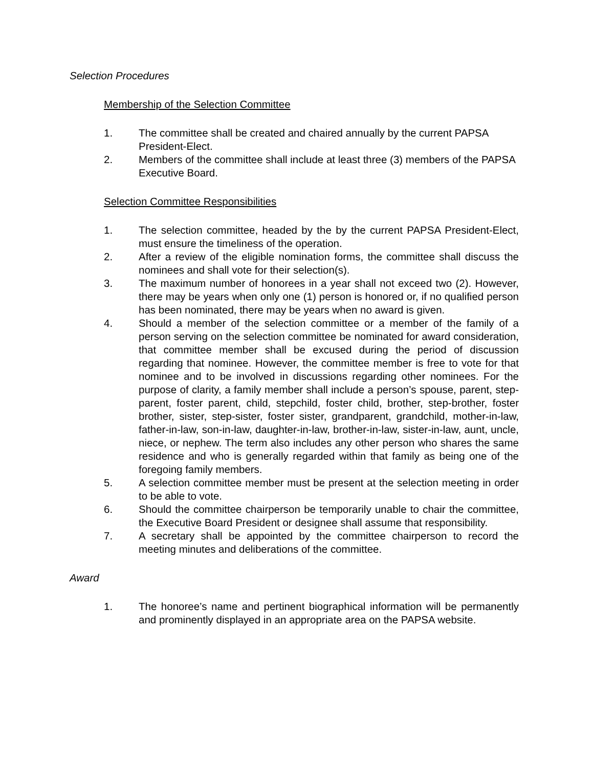Selection Procedures
Membership of the Selection Committee
1. The committee shall be created and chaired annually by the current PAPSA President-Elect.
2. Members of the committee shall include at least three (3) members of the PAPSA Executive Board.
Selection Committee Responsibilities
1. The selection committee, headed by the by the current PAPSA President-Elect, must ensure the timeliness of the operation.
2. After a review of the eligible nomination forms, the committee shall discuss the nominees and shall vote for their selection(s).
3. The maximum number of honorees in a year shall not exceed two (2). However, there may be years when only one (1) person is honored or, if no qualified person has been nominated, there may be years when no award is given.
4. Should a member of the selection committee or a member of the family of a person serving on the selection committee be nominated for award consideration, that committee member shall be excused during the period of discussion regarding that nominee. However, the committee member is free to vote for that nominee and to be involved in discussions regarding other nominees. For the purpose of clarity, a family member shall include a person’s spouse, parent, step-parent, foster parent, child, stepchild, foster child, brother, step-brother, foster brother, sister, step-sister, foster sister, grandparent, grandchild, mother-in-law, father-in-law, son-in-law, daughter-in-law, brother-in-law, sister-in-law, aunt, uncle, niece, or nephew. The term also includes any other person who shares the same residence and who is generally regarded within that family as being one of the foregoing family members.
5. A selection committee member must be present at the selection meeting in order to be able to vote.
6. Should the committee chairperson be temporarily unable to chair the committee, the Executive Board President or designee shall assume that responsibility.
7. A secretary shall be appointed by the committee chairperson to record the meeting minutes and deliberations of the committee.
Award
1. The honoree’s name and pertinent biographical information will be permanently and prominently displayed in an appropriate area on the PAPSA website.